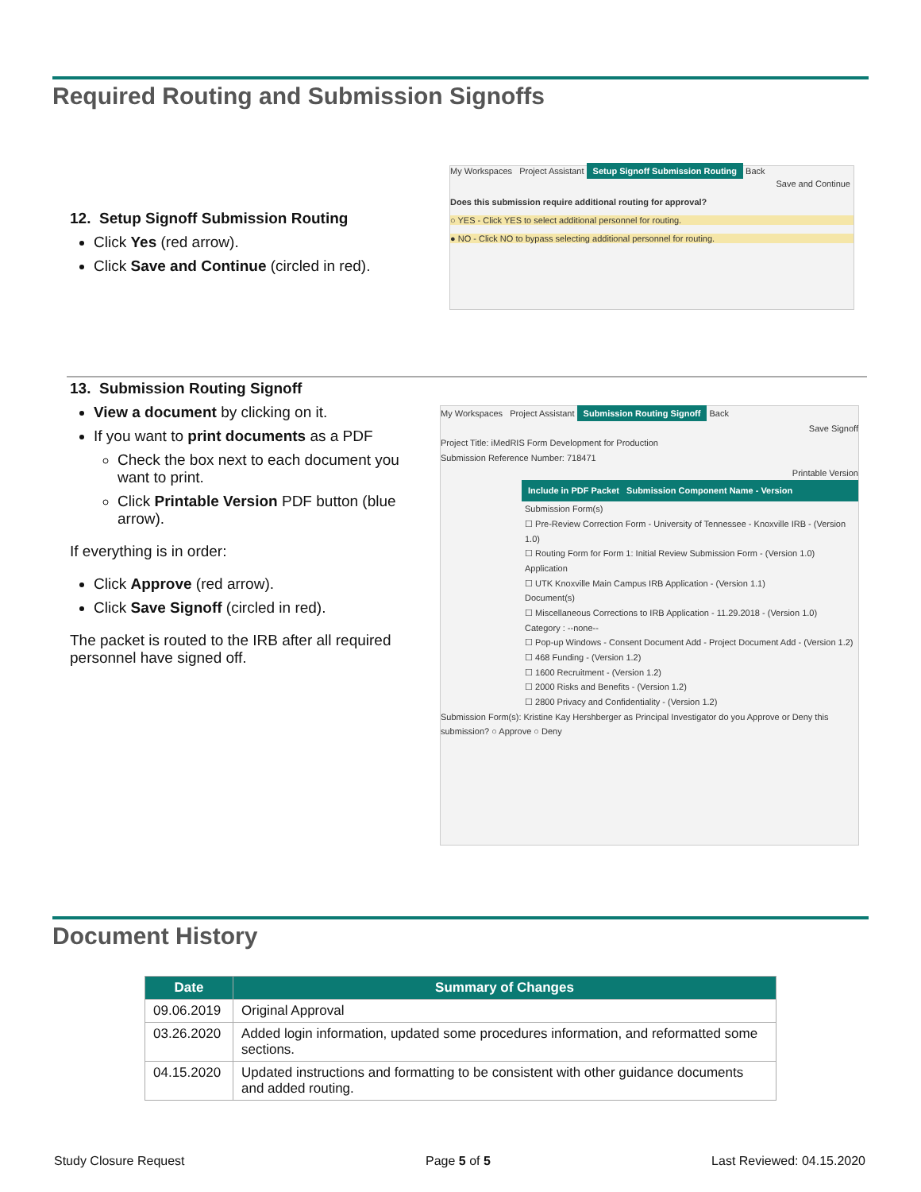Required Routing and Submission Signoffs
12. Setup Signoff Submission Routing
Click Yes (red arrow).
Click Save and Continue (circled in red).
My Workspaces Project Assistant Setup Signoff Submission Routing Back
Save and Continue
Does this submission require additional routing for approval?
○ YES - Click YES to select additional personnel for routing.
● NO - Click NO to bypass selecting additional personnel for routing.
13. Submission Routing Signoff
View a document by clicking on it.
If you want to print documents as a PDF
Check the box next to each document you want to print.
Click Printable Version PDF button (blue arrow).
If everything is in order:
Click Approve (red arrow).
Click Save Signoff (circled in red).
The packet is routed to the IRB after all required personnel have signed off.
My Workspaces Project Assistant Submission Routing Signoff Back
Save Signoff
Project Title: iMedRIS Form Development for Production
Submission Reference Number: 718471
Printable Version
Include in PDF Packet Submission Component Name - Version
Submission Form(s)
☐ Pre-Review Correction Form - University of Tennessee - Knoxville IRB - (Version 1.0)
☐ Routing Form for Form 1: Initial Review Submission Form - (Version 1.0)
Application
☐ UTK Knoxville Main Campus IRB Application - (Version 1.1)
Document(s)
☐ Miscellaneous Corrections to IRB Application - 11.29.2018 - (Version 1.0)
Category : --none--
☐ Pop-up Windows - Consent Document Add - Project Document Add - (Version 1.2)
☐ 468 Funding - (Version 1.2)
☐ 1600 Recruitment - (Version 1.2)
☐ 2000 Risks and Benefits - (Version 1.2)
☐ 2800 Privacy and Confidentiality - (Version 1.2)
Submission Form(s): Kristine Kay Hershberger as Principal Investigator do you Approve or Deny this submission? ○ Approve ○ Deny
Document History
| Date | Summary of Changes |
| --- | --- |
| 09.06.2019 | Original Approval |
| 03.26.2020 | Added login information, updated some procedures information, and reformatted some sections. |
| 04.15.2020 | Updated instructions and formatting to be consistent with other guidance documents and added routing. |
Study Closure Request Page 5 of 5 Last Reviewed: 04.15.2020